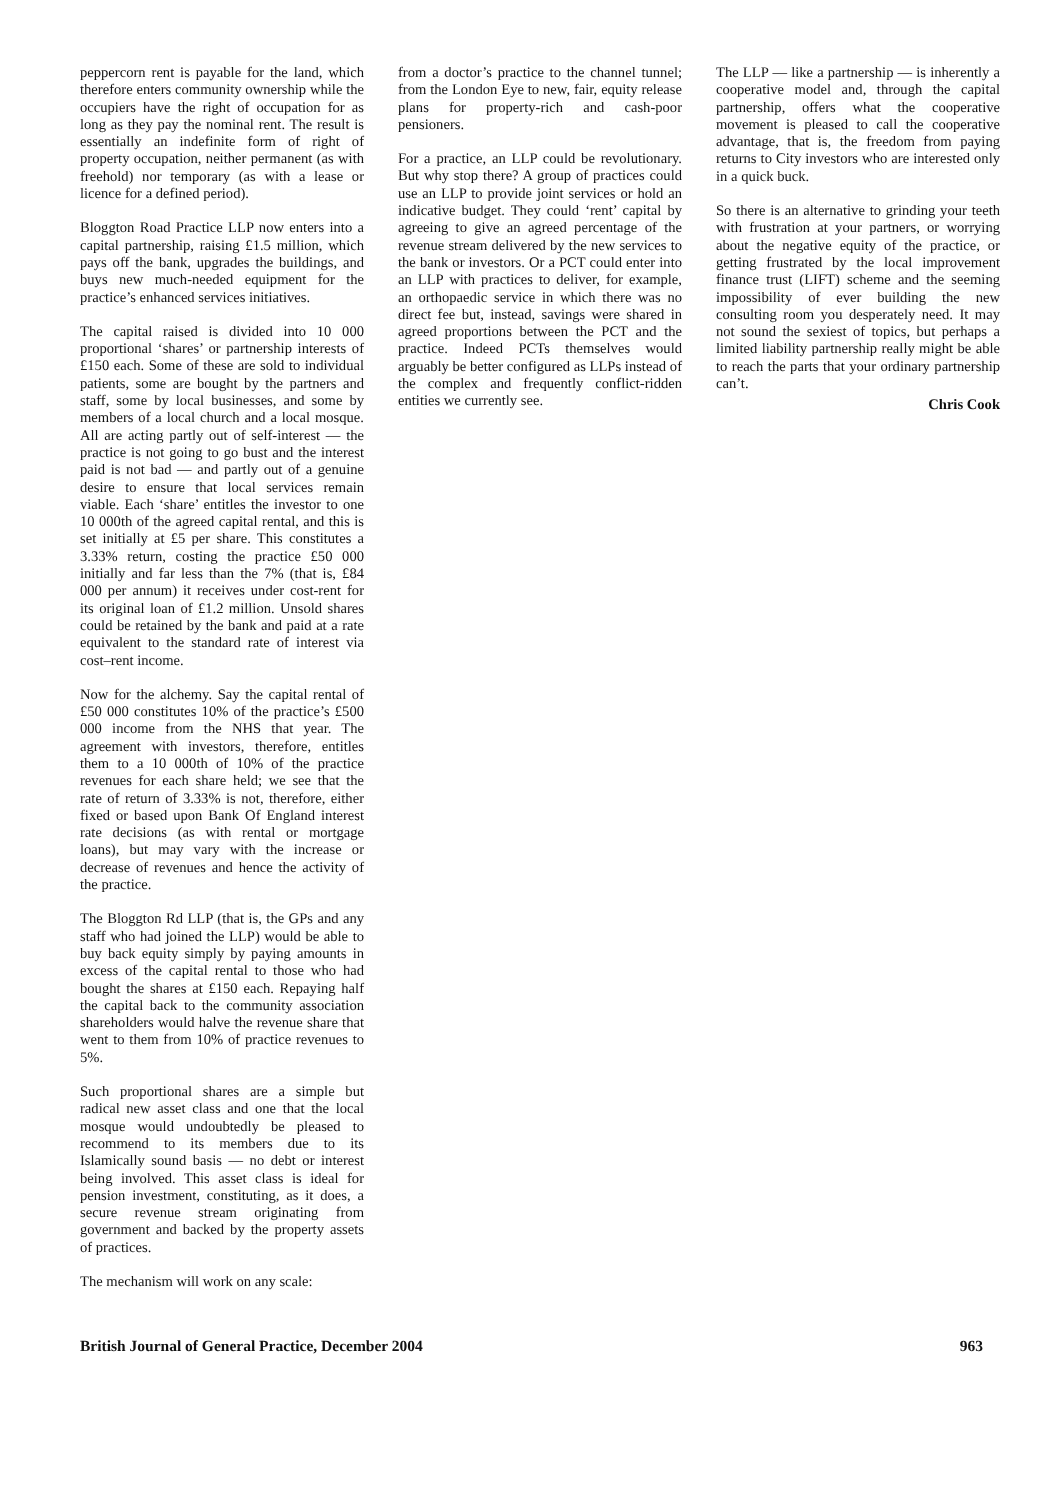peppercorn rent is payable for the land, which therefore enters community ownership while the occupiers have the right of occupation for as long as they pay the nominal rent. The result is essentially an indefinite form of right of property occupation, neither permanent (as with freehold) nor temporary (as with a lease or licence for a defined period).
Bloggton Road Practice LLP now enters into a capital partnership, raising £1.5 million, which pays off the bank, upgrades the buildings, and buys new much-needed equipment for the practice’s enhanced services initiatives.
The capital raised is divided into 10 000 proportional ‘shares’ or partnership interests of £150 each. Some of these are sold to individual patients, some are bought by the partners and staff, some by local businesses, and some by members of a local church and a local mosque. All are acting partly out of self-interest — the practice is not going to go bust and the interest paid is not bad — and partly out of a genuine desire to ensure that local services remain viable. Each ‘share’ entitles the investor to one 10 000th of the agreed capital rental, and this is set initially at £5 per share. This constitutes a 3.33% return, costing the practice £50 000 initially and far less than the 7% (that is, £84 000 per annum) it receives under cost-rent for its original loan of £1.2 million. Unsold shares could be retained by the bank and paid at a rate equivalent to the standard rate of interest via cost–rent income.
Now for the alchemy. Say the capital rental of £50 000 constitutes 10% of the practice’s £500 000 income from the NHS that year. The agreement with investors, therefore, entitles them to a 10 000th of 10% of the practice revenues for each share held; we see that the rate of return of 3.33% is not, therefore, either fixed or based upon Bank Of England interest rate decisions (as with rental or mortgage loans), but may vary with the increase or decrease of revenues and hence the activity of the practice.
The Bloggton Rd LLP (that is, the GPs and any staff who had joined the LLP) would be able to buy back equity simply by paying amounts in excess of the capital rental to those who had bought the shares at £150 each. Repaying half the capital back to the community association shareholders would halve the revenue share that went to them from 10% of practice revenues to 5%.
Such proportional shares are a simple but radical new asset class and one that the local mosque would undoubtedly be pleased to recommend to its members due to its Islamically sound basis — no debt or interest being involved. This asset class is ideal for pension investment, constituting, as it does, a secure revenue stream originating from government and backed by the property assets of practices.
The mechanism will work on any scale:
from a doctor’s practice to the channel tunnel; from the London Eye to new, fair, equity release plans for property-rich and cash-poor pensioners.
For a practice, an LLP could be revolutionary. But why stop there? A group of practices could use an LLP to provide joint services or hold an indicative budget. They could ‘rent’ capital by agreeing to give an agreed percentage of the revenue stream delivered by the new services to the bank or investors. Or a PCT could enter into an LLP with practices to deliver, for example, an orthopaedic service in which there was no direct fee but, instead, savings were shared in agreed proportions between the PCT and the practice. Indeed PCTs themselves would arguably be better configured as LLPs instead of the complex and frequently conflict-ridden entities we currently see.
The LLP — like a partnership — is inherently a cooperative model and, through the capital partnership, offers what the cooperative movement is pleased to call the cooperative advantage, that is, the freedom from paying returns to City investors who are interested only in a quick buck.
So there is an alternative to grinding your teeth with frustration at your partners, or worrying about the negative equity of the practice, or getting frustrated by the local improvement finance trust (LIFT) scheme and the seeming impossibility of ever building the new consulting room you desperately need. It may not sound the sexiest of topics, but perhaps a limited liability partnership really might be able to reach the parts that your ordinary partnership can’t.
Chris Cook
British Journal of General Practice, December 2004 963